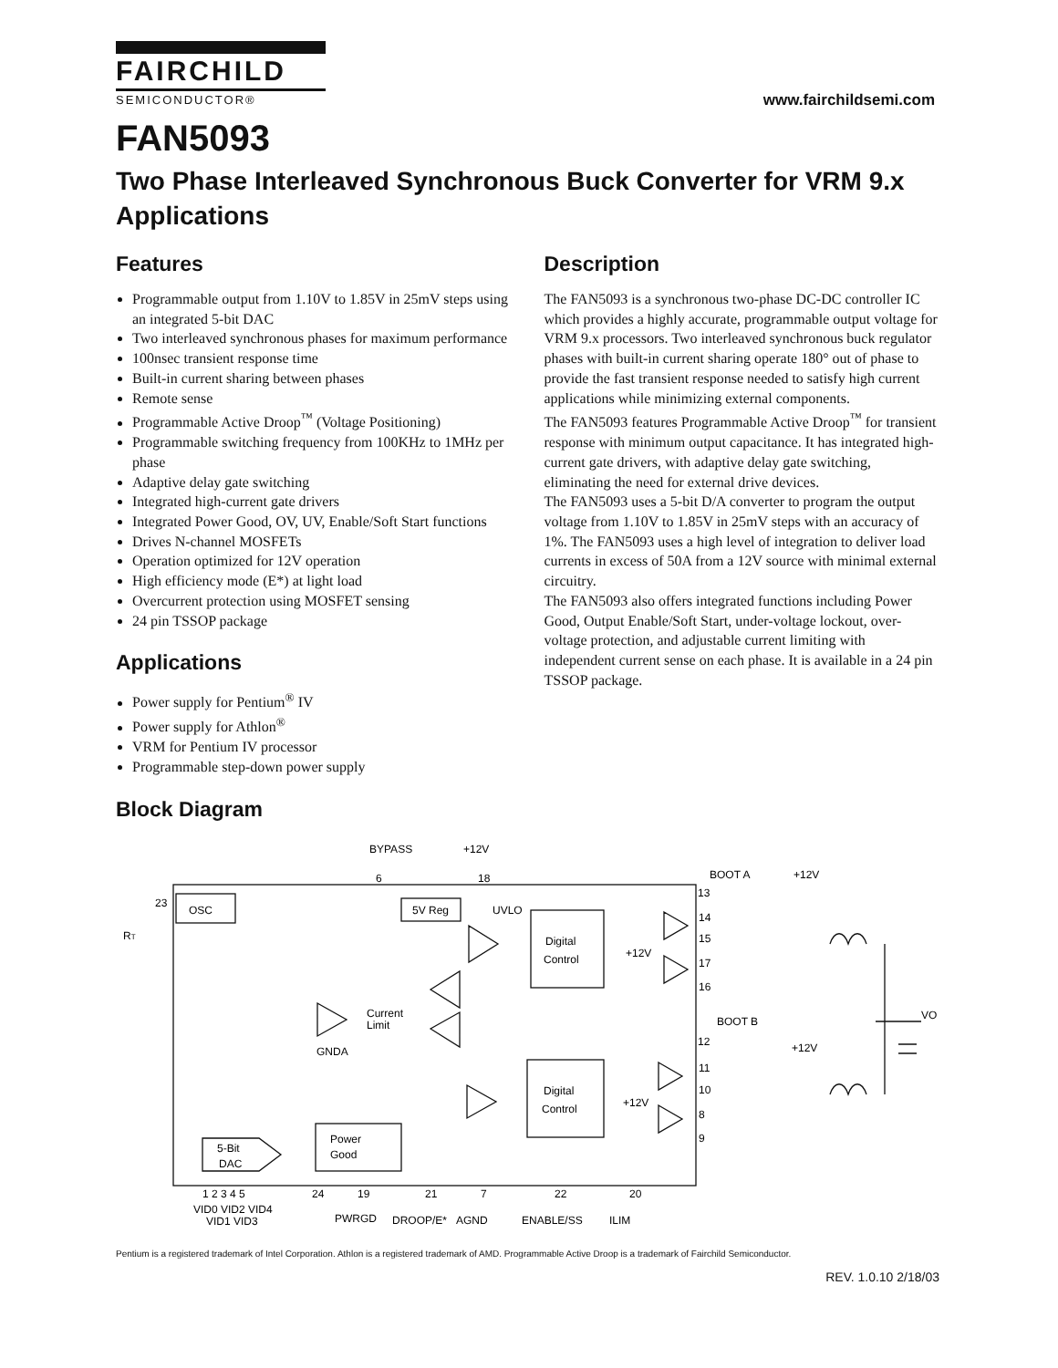FAIRCHILD
SEMICONDUCTOR®
www.fairchildsemi.com
FAN5093
Two Phase Interleaved Synchronous Buck Converter for VRM 9.x Applications
Features
Programmable output from 1.10V to 1.85V in 25mV steps using an integrated 5-bit DAC
Two interleaved synchronous phases for maximum performance
100nsec transient response time
Built-in current sharing between phases
Remote sense
Programmable Active Droop<sup>™</sup> (Voltage Positioning)
Programmable switching frequency from 100KHz to 1MHz per phase
Adaptive delay gate switching
Integrated high-current gate drivers
Integrated Power Good, OV, UV, Enable/Soft Start functions
Drives N-channel MOSFETs
Operation optimized for 12V operation
High efficiency mode (E*) at light load
Overcurrent protection using MOSFET sensing
24 pin TSSOP package
Applications
Power supply for Pentium<sup>®</sup> IV
Power supply for Athlon<sup>®</sup>
VRM for Pentium IV processor
Programmable step-down power supply
Description
The FAN5093 is a synchronous two-phase DC-DC controller IC which provides a highly accurate, programmable output voltage for VRM 9.x processors. Two interleaved synchronous buck regulator phases with built-in current sharing operate 180° out of phase to provide the fast transient response needed to satisfy high current applications while minimizing external components.
The FAN5093 features Programmable Active Droop<sup>™</sup> for transient response with minimum output capacitance. It has integrated high-current gate drivers, with adaptive delay gate switching, eliminating the need for external drive devices.
The FAN5093 uses a 5-bit D/A converter to program the output voltage from 1.10V to 1.85V in 25mV steps with an accuracy of 1%. The FAN5093 uses a high level of integration to deliver load currents in excess of 50A from a 12V source with minimal external circuitry.
The FAN5093 also offers integrated functions including Power Good, Output Enable/Soft Start, under-voltage lockout, over-voltage protection, and adjustable current limiting with independent current sense on each phase. It is available in a 24 pin TSSOP package.
Block Diagram
BYPASS
+12V
6
18
OSC
5V Reg
UVLO
23
RT
BOOT A
+12V
13
14
15
17
16
Digital
Control
+12V
Current
Limit
GNDA
BOOT B
VO
+12V
12
11
10
8
9
Digital
Control
+12V
Power
Good
5-Bit
DAC
1 2 3 4 5
24
19
21
7
22
20
VID0 VID2 VID4
VID1 VID3
PWRGD
DROOP/E*
AGND
ENABLE/SS
ILIM
Pentium is a registered trademark of Intel Corporation. Athlon is a registered trademark of AMD. Programmable Active Droop is a trademark of Fairchild Semiconductor.
REV. 1.0.10 2/18/03